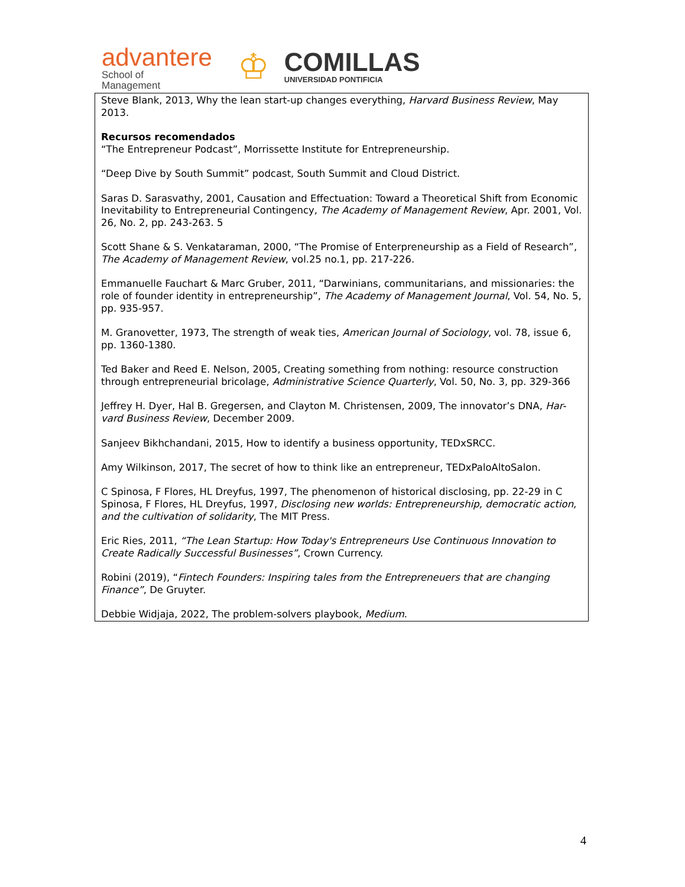advantere
School of
Management
♔
COMILLAS
UNIVERSIDAD PONTIFICIA
| Steve Blank, 2013, Why the lean start-up changes everything, Harvard Business Review , May 2013. Recursos recomendados “The Entrepreneur Podcast”, Morrissette Institute for Entrepreneurship. “Deep Dive by South Summit” podcast, South Summit and Cloud District. Saras D. Sarasvathy, 2001, Causation and Effectuation: Toward a Theoretical Shift from Economic Inevitability to Entrepreneurial Contingency, The Academy of Management Review , Apr. 2001, Vol. 26, No. 2, pp. 243-263. 5 Scott Shane & S. Venkataraman, 2000, “The Promise of Enterpreneurship as a Field of Research”, The Academy of Management Review , vol.25 no.1, pp. 217-226. Emmanuelle Fauchart & Marc Gruber, 2011, “Darwinians, communitarians, and missionaries: the role of founder identity in entrepreneurship”, The Academy of Management Journal , Vol. 54, No. 5, pp. 935-957. M. Granovetter, 1973, The strength of weak ties, American Journal of Sociology , vol. 78, issue 6, pp. 1360-1380. Ted Baker and Reed E. Nelson, 2005, Creating something from nothing: resource construction through entrepreneurial bricolage, Administrative Science Quarterly , Vol. 50, No. 3, pp. 329-366 Jeffrey H. Dyer, Hal B. Gregersen, and Clayton M. Christensen, 2009, The innovator’s DNA, Har-vard Business Review , December 2009. Sanjeev Bikhchandani, 2015, How to identify a business opportunity, TEDxSRCC. Amy Wilkinson, 2017, The secret of how to think like an entrepreneur, TEDxPaloAltoSalon. C Spinosa, F Flores, HL Dreyfus, 1997, The phenomenon of historical disclosing, pp. 22-29 in C Spinosa, F Flores, HL Dreyfus, 1997, Disclosing new worlds: Entrepreneurship, democratic action, and the cultivation of solidarity , The MIT Press. Eric Ries, 2011, “The Lean Startup: How Today's Entrepreneurs Use Continuous Innovation to Create Radically Successful Businesses” , Crown Currency. Robini (2019), “ Fintech Founders: Inspiring tales from the Entrepreneuers that are changing Finance” , De Gruyter. Debbie Widjaja, 2022, The problem-solvers playbook, Medium . |
4